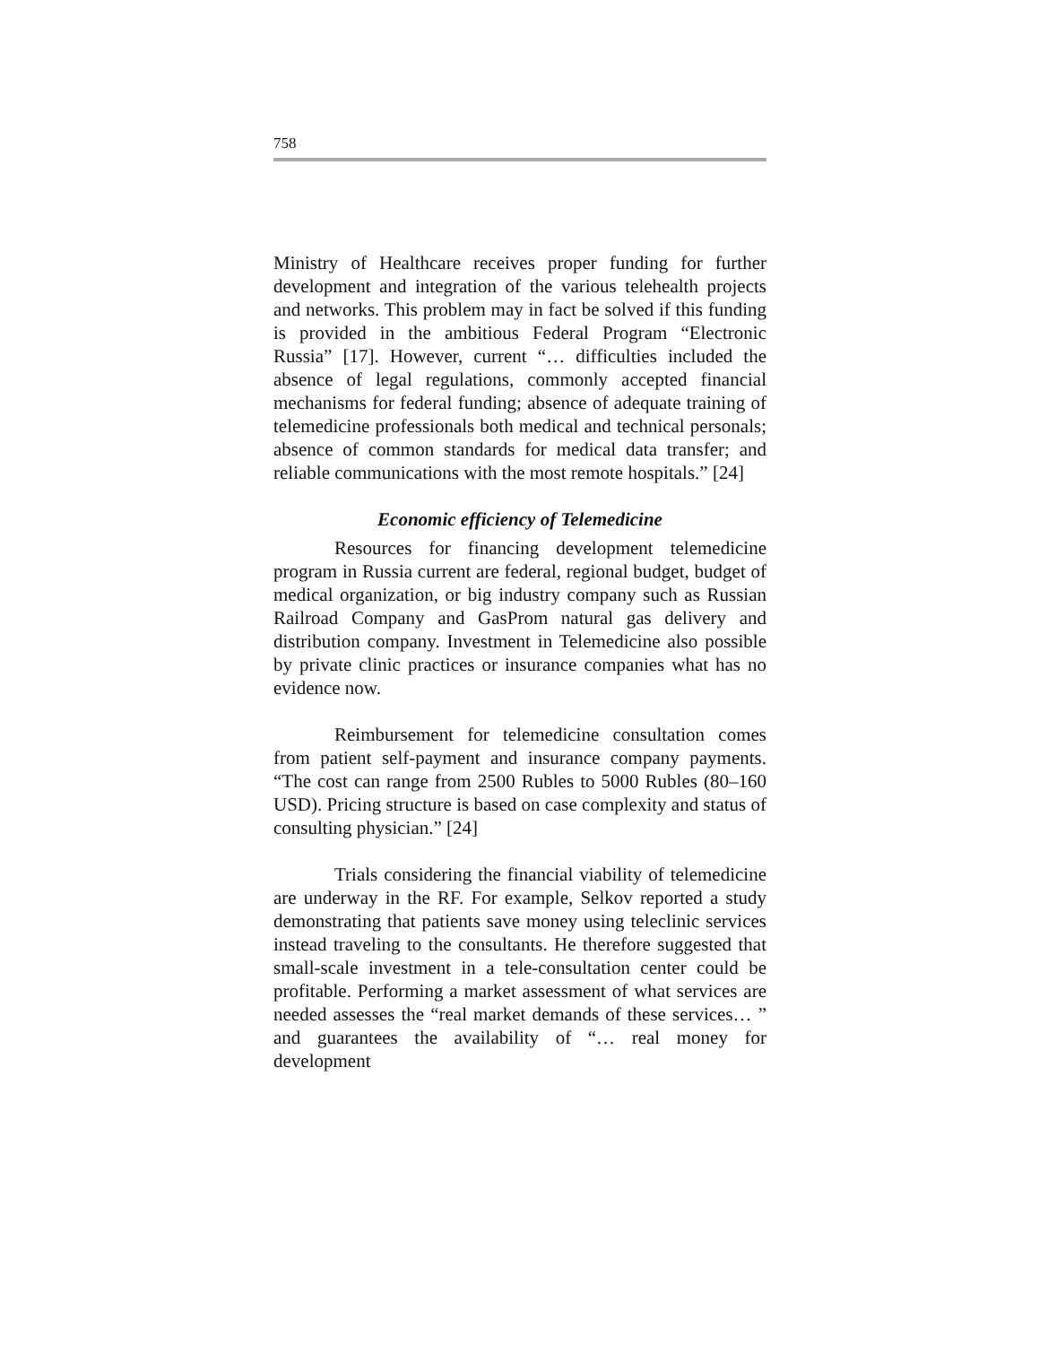758
Ministry of Healthcare receives proper funding for further development and integration of the various telehealth projects and networks. This problem may in fact be solved if this funding is provided in the ambitious Federal Program “Electronic Russia” [17]. However, current “… difficulties included the absence of legal regulations, commonly accepted financial mechanisms for federal funding; absence of adequate training of telemedicine professionals both medical and technical personals; absence of common standards for medical data transfer; and reliable communications with the most remote hospitals.” [24]
Economic efficiency of Telemedicine
Resources for financing development telemedicine program in Russia current are federal, regional budget, budget of medical organization, or big industry company such as Russian Railroad Company and GasProm natural gas delivery and distribution company. Investment in Telemedicine also possible by private clinic practices or insurance companies what has no evidence now.
Reimbursement for telemedicine consultation comes from patient self-payment and insurance company payments. “The cost can range from 2500 Rubles to 5000 Rubles (80–160 USD). Pricing structure is based on case complexity and status of consulting physician.” [24]
Trials considering the financial viability of telemedicine are underway in the RF. For example, Selkov reported a study demonstrating that patients save money using teleclinic services instead traveling to the consultants. He therefore suggested that small-scale investment in a tele-consultation center could be profitable. Performing a market assessment of what services are needed assesses the “real market demands of these services… ” and guarantees the availability of “… real money for development